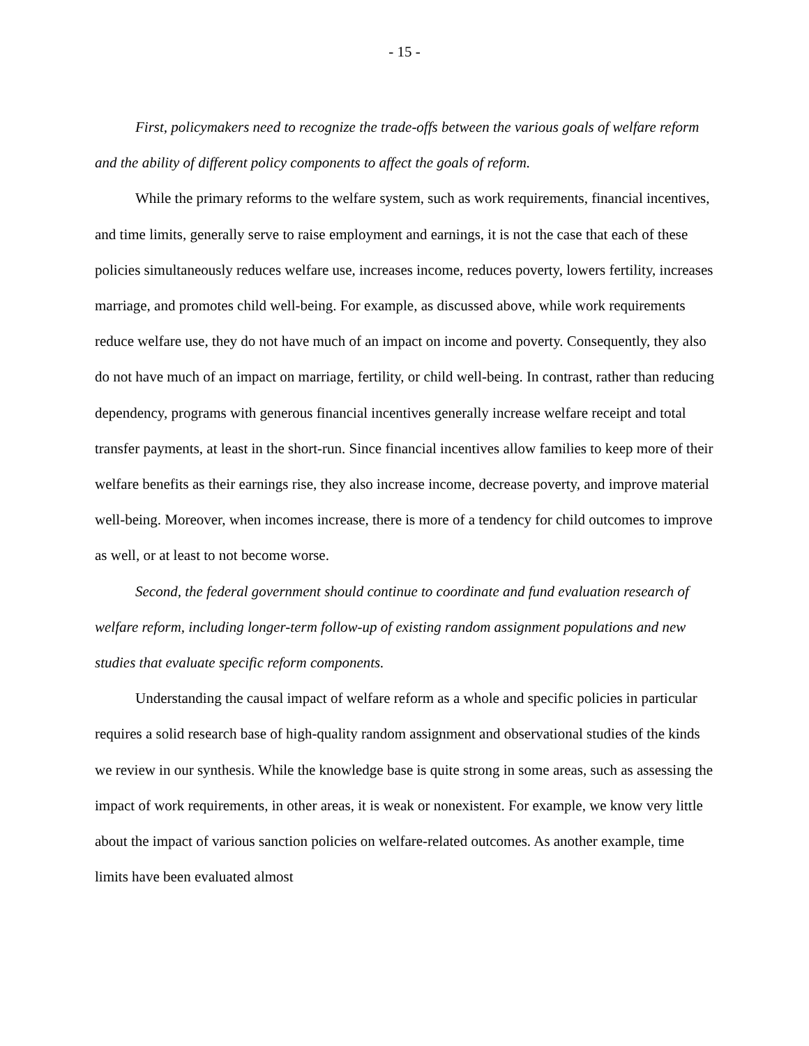- 15 -
First, policymakers need to recognize the trade-offs between the various goals of welfare reform and the ability of different policy components to affect the goals of reform.
While the primary reforms to the welfare system, such as work requirements, financial incentives, and time limits, generally serve to raise employment and earnings, it is not the case that each of these policies simultaneously reduces welfare use, increases income, reduces poverty, lowers fertility, increases marriage, and promotes child well-being. For example, as discussed above, while work requirements reduce welfare use, they do not have much of an impact on income and poverty. Consequently, they also do not have much of an impact on marriage, fertility, or child well-being. In contrast, rather than reducing dependency, programs with generous financial incentives generally increase welfare receipt and total transfer payments, at least in the short-run. Since financial incentives allow families to keep more of their welfare benefits as their earnings rise, they also increase income, decrease poverty, and improve material well-being. Moreover, when incomes increase, there is more of a tendency for child outcomes to improve as well, or at least to not become worse.
Second, the federal government should continue to coordinate and fund evaluation research of welfare reform, including longer-term follow-up of existing random assignment populations and new studies that evaluate specific reform components.
Understanding the causal impact of welfare reform as a whole and specific policies in particular requires a solid research base of high-quality random assignment and observational studies of the kinds we review in our synthesis. While the knowledge base is quite strong in some areas, such as assessing the impact of work requirements, in other areas, it is weak or nonexistent. For example, we know very little about the impact of various sanction policies on welfare-related outcomes. As another example, time limits have been evaluated almost